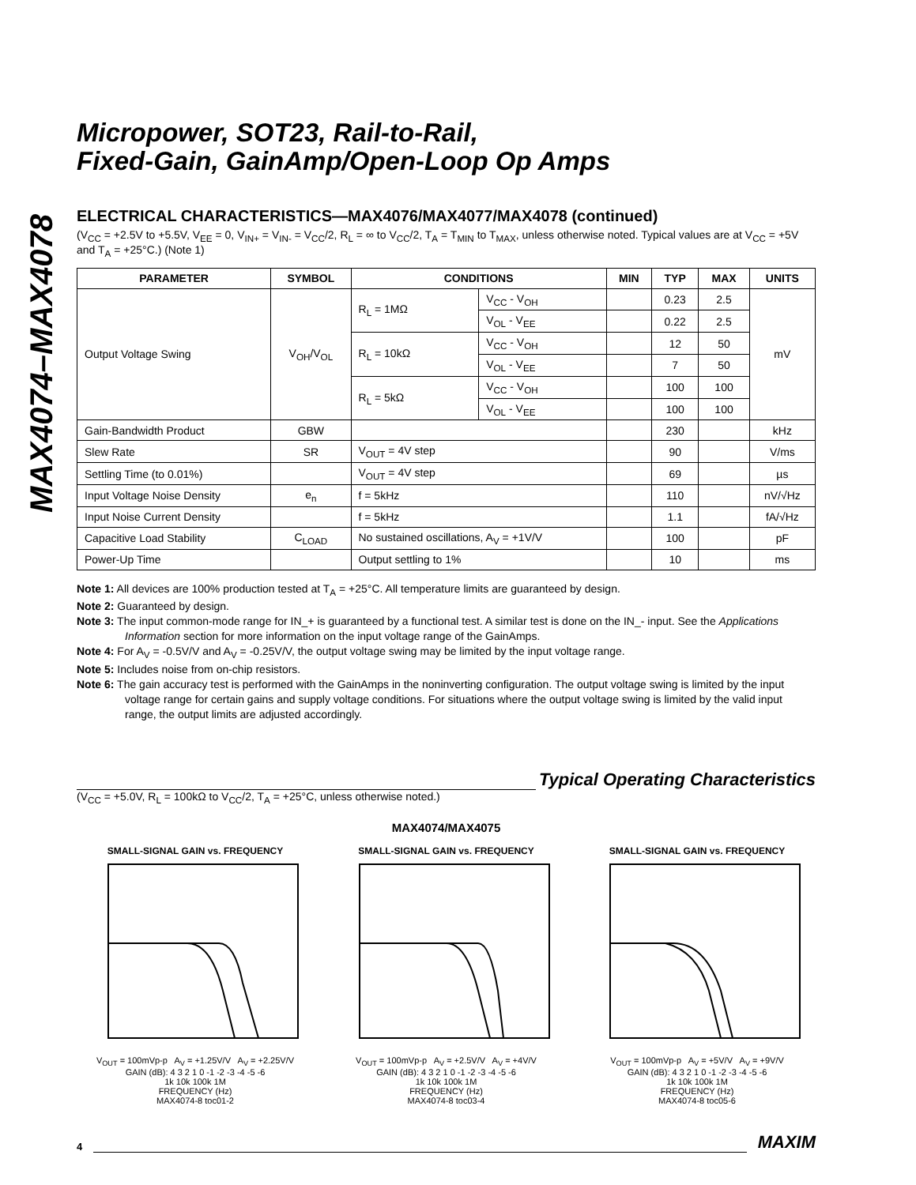MAX4074–MAX4078
Micropower, SOT23, Rail-to-Rail,
Fixed-Gain, GainAmp/Open-Loop Op Amps
ELECTRICAL CHARACTERISTICS—MAX4076/MAX4077/MAX4078 (continued)
(V<sub>CC</sub> = +2.5V to +5.5V, V<sub>EE</sub> = 0, V<sub>IN+</sub> = V<sub>IN-</sub> = V<sub>CC</sub>/2, R<sub>L</sub> = ∞ to V<sub>CC</sub>/2, T<sub>A</sub> = T<sub>MIN</sub> to T<sub>MAX</sub>, unless otherwise noted. Typical values are at V<sub>CC</sub> = +5V and T<sub>A</sub> = +25°C.) (Note 1)
| PARAMETER | SYMBOL | CONDITIONS | | MIN | TYP | MAX | UNITS |
| --- | --- | --- | --- | --- | --- | --- | --- |
| Output Voltage Swing | V<sub>OH</sub>/V<sub>OL</sub> | R<sub>L</sub> = 1MΩ | V<sub>CC</sub> - V<sub>OH</sub> | | 0.23 | 2.5 | mV |
| | | | V<sub>OL</sub> - V<sub>EE</sub> | | 0.22 | 2.5 | |
| | | R<sub>L</sub> = 10kΩ | V<sub>CC</sub> - V<sub>OH</sub> | | 12 | 50 | |
| | | | V<sub>OL</sub> - V<sub>EE</sub> | | 7 | 50 | |
| | | R<sub>L</sub> = 5kΩ | V<sub>CC</sub> - V<sub>OH</sub> | | 100 | 100 | |
| | | | V<sub>OL</sub> - V<sub>EE</sub> | | 100 | 100 | |
| Gain-Bandwidth Product | GBW | | | | 230 | | kHz |
| Slew Rate | SR | V<sub>OUT</sub> = 4V step | | | 90 | | V/ms |
| Settling Time (to 0.01%) | | V<sub>OUT</sub> = 4V step | | | 69 | | µs |
| Input Voltage Noise Density | e<sub>n</sub> | f = 5kHz | | | 110 | | nV/√Hz |
| Input Noise Current Density | | f = 5kHz | | | 1.1 | | fA/√Hz |
| Capacitive Load Stability | C<sub>LOAD</sub> | No sustained oscillations, A<sub>V</sub> = +1V/V | | | 100 | | pF |
| Power-Up Time | | Output settling to 1% | | | 10 | | ms |
Note 1: All devices are 100% production tested at T<sub>A</sub> = +25°C. All temperature limits are guaranteed by design.
Note 2: Guaranteed by design.
Note 3: The input common-mode range for IN_+ is guaranteed by a functional test. A similar test is done on the IN_- input. See the Applications Information section for more information on the input voltage range of the GainAmps.
Note 4: For A<sub>V</sub> = -0.5V/V and A<sub>V</sub> = -0.25V/V, the output voltage swing may be limited by the input voltage range.
Note 5: Includes noise from on-chip resistors.
Note 6: The gain accuracy test is performed with the GainAmps in the noninverting configuration. The output voltage swing is limited by the input voltage range for certain gains and supply voltage conditions. For situations where the output voltage swing is limited by the valid input range, the output limits are adjusted accordingly.
Typical Operating Characteristics
(V<sub>CC</sub> = +5.0V, R<sub>L</sub> = 100kΩ to V<sub>CC</sub>/2, T<sub>A</sub> = +25°C, unless otherwise noted.)
MAX4074/MAX4075
SMALL-SIGNAL GAIN vs. FREQUENCY
V<sub>OUT</sub> = 100mVp-p A<sub>V</sub> = +1.25V/V A<sub>V</sub> = +2.25V/V
GAIN (dB): 4 3 2 1 0 -1 -2 -3 -4 -5 -6
1k 10k 100k 1M
FREQUENCY (Hz)
MAX4074-8 toc01-2
SMALL-SIGNAL GAIN vs. FREQUENCY
V<sub>OUT</sub> = 100mVp-p A<sub>V</sub> = +2.5V/V A<sub>V</sub> = +4V/V
GAIN (dB): 4 3 2 1 0 -1 -2 -3 -4 -5 -6
1k 10k 100k 1M
FREQUENCY (Hz)
MAX4074-8 toc03-4
SMALL-SIGNAL GAIN vs. FREQUENCY
V<sub>OUT</sub> = 100mVp-p A<sub>V</sub> = +5V/V A<sub>V</sub> = +9V/V
GAIN (dB): 4 3 2 1 0 -1 -2 -3 -4 -5 -6
1k 10k 100k 1M
FREQUENCY (Hz)
MAX4074-8 toc05-6
4
MAXIM